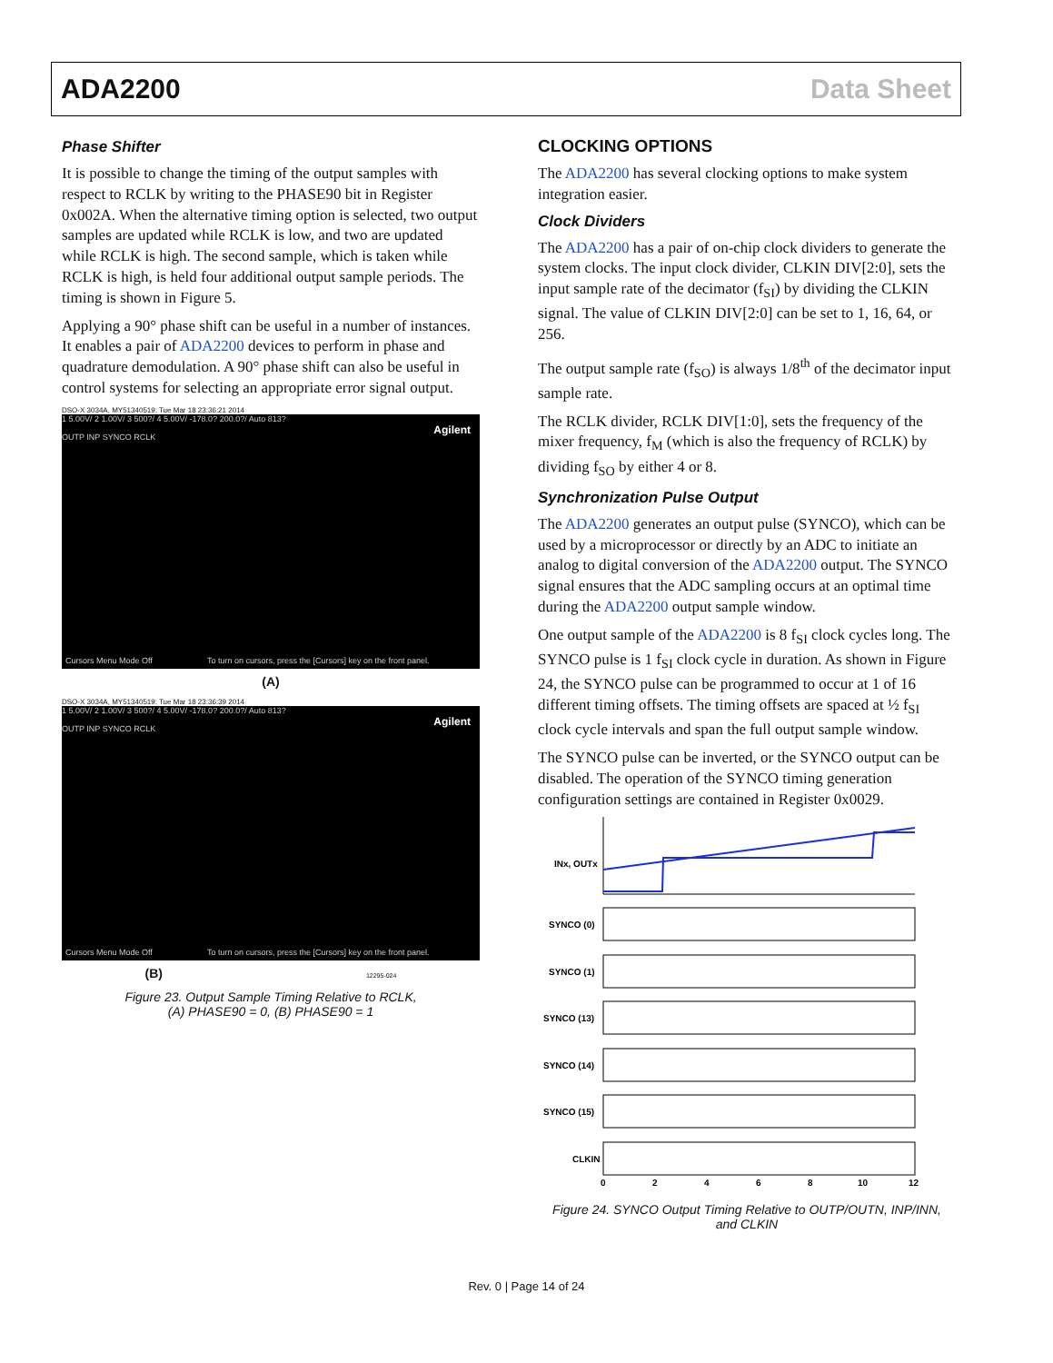ADA2200 Data Sheet
Phase Shifter
It is possible to change the timing of the output samples with respect to RCLK by writing to the PHASE90 bit in Register 0x002A. When the alternative timing option is selected, two output samples are updated while RCLK is low, and two are updated while RCLK is high. The second sample, which is taken while RCLK is high, is held four additional output sample periods. The timing is shown in Figure 5.
Applying a 90° phase shift can be useful in a number of instances. It enables a pair of ADA2200 devices to perform in phase and quadrature demodulation. A 90° phase shift can also be useful in control systems for selecting an appropriate error signal output.
DSO-X 3034A, MY51340519: Tue Mar 18 23:36:21 2014
1 5.00V/ 2 1.00V/ 3 500?/ 4 5.00V/ -178.0? 200.0?/ Auto 813?
Agilent
OUTP INP SYNCO RCLK
Cursors Menu Mode Off To turn on cursors, press the [Cursors] key on the front panel.
(A)
DSO-X 3034A, MY51340519: Tue Mar 18 23:36:39 2014
1 5.00V/ 2 1.00V/ 3 500?/ 4 5.00V/ -178.0? 200.0?/ Auto 813?
Agilent
OUTP INP SYNCO RCLK
Cursors Menu Mode Off To turn on cursors, press the [Cursors] key on the front panel.
(B) 12295-024
Figure 23. Output Sample Timing Relative to RCLK,
(A) PHASE90 = 0, (B) PHASE90 = 1
CLOCKING OPTIONS
The ADA2200 has several clocking options to make system integration easier.
Clock Dividers
The ADA2200 has a pair of on-chip clock dividers to generate the system clocks. The input clock divider, CLKIN DIV[2:0], sets the input sample rate of the decimator (f<sub>SI</sub>) by dividing the CLKIN signal. The value of CLKIN DIV[2:0] can be set to 1, 16, 64, or 256.
The output sample rate (f<sub>SO</sub>) is always 1/8<sup>th</sup> of the decimator input sample rate.
The RCLK divider, RCLK DIV[1:0], sets the frequency of the mixer frequency, f<sub>M</sub> (which is also the frequency of RCLK) by dividing f<sub>SO</sub> by either 4 or 8.
Synchronization Pulse Output
The ADA2200 generates an output pulse (SYNCO), which can be used by a microprocessor or directly by an ADC to initiate an analog to digital conversion of the ADA2200 output. The SYNCO signal ensures that the ADC sampling occurs at an optimal time during the ADA2200 output sample window.
One output sample of the ADA2200 is 8 f<sub>SI</sub> clock cycles long. The SYNCO pulse is 1 f<sub>SI</sub> clock cycle in duration. As shown in Figure 24, the SYNCO pulse can be programmed to occur at 1 of 16 different timing offsets. The timing offsets are spaced at ½ f<sub>SI</sub> clock cycle intervals and span the full output sample window.
The SYNCO pulse can be inverted, or the SYNCO output can be disabled. The operation of the SYNCO timing generation configuration settings are contained in Register 0x0029.
INx, OUTx
SYNCO (0)
SYNCO (1)
SYNCO (13)
SYNCO (14)
SYNCO (15)
CLKIN
0
2
4
6
8
10
12
Figure 24. SYNCO Output Timing Relative to OUTP/OUTN, INP/INN,
and CLKIN
Rev. 0 | Page 14 of 24